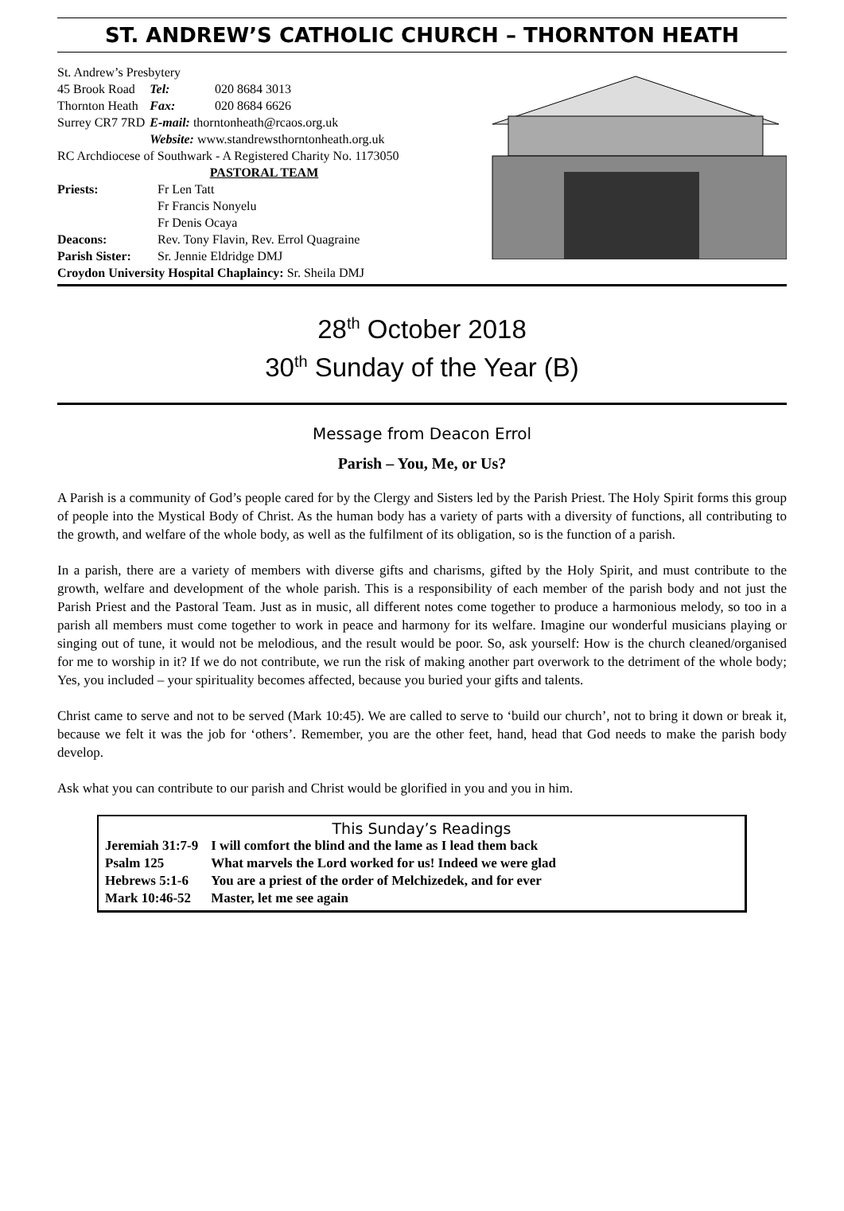ST. ANDREW’S CATHOLIC CHURCH – THORNTON HEATH
St. Andrew’s Presbytery
| 45 Brook Road | Tel: | 020 8684 3013 |
| Thornton Heath | Fax: | 020 8684 6626 |
| Surrey CR7 7RD | E-mail: thorntonheath@rcaos.org.uk | |
| | Website: www.standrewsthorntonheath.org.uk | |
RC Archdiocese of Southwark - A Registered Charity No. 1173050
PASTORAL TEAM
| Priests: | Fr Len Tatt Fr Francis Nonyelu Fr Denis Ocaya |
| Deacons: | Rev. Tony Flavin, Rev. Errol Quagraine |
| Parish Sister: | Sr. Jennie Eldridge DMJ |
Croydon University Hospital Chaplaincy: Sr. Sheila DMJ
28<sup>th</sup> October 2018
30<sup>th</sup> Sunday of the Year (B)
Message from Deacon Errol
Parish – You, Me, or Us?
A Parish is a community of God’s people cared for by the Clergy and Sisters led by the Parish Priest. The Holy Spirit forms this group of people into the Mystical Body of Christ. As the human body has a variety of parts with a diversity of functions, all contributing to the growth, and welfare of the whole body, as well as the fulfilment of its obligation, so is the function of a parish.
In a parish, there are a variety of members with diverse gifts and charisms, gifted by the Holy Spirit, and must contribute to the growth, welfare and development of the whole parish. This is a responsibility of each member of the parish body and not just the Parish Priest and the Pastoral Team. Just as in music, all different notes come together to produce a harmonious melody, so too in a parish all members must come together to work in peace and harmony for its welfare. Imagine our wonderful musicians playing or singing out of tune, it would not be melodious, and the result would be poor. So, ask yourself: How is the church cleaned/organised for me to worship in it? If we do not contribute, we run the risk of making another part overwork to the detriment of the whole body; Yes, you included – your spirituality becomes affected, because you buried your gifts and talents.
Christ came to serve and not to be served (Mark 10:45). We are called to serve to ‘build our church’, not to bring it down or break it, because we felt it was the job for ‘others’. Remember, you are the other feet, hand, head that God needs to make the parish body develop.
Ask what you can contribute to our parish and Christ would be glorified in you and you in him.
This Sunday’s Readings
| Jeremiah 31:7-9 | I will comfort the blind and the lame as I lead them back |
| Psalm 125 | What marvels the Lord worked for us! Indeed we were glad |
| Hebrews 5:1-6 | You are a priest of the order of Melchizedek, and for ever |
| Mark 10:46-52 | Master, let me see again |